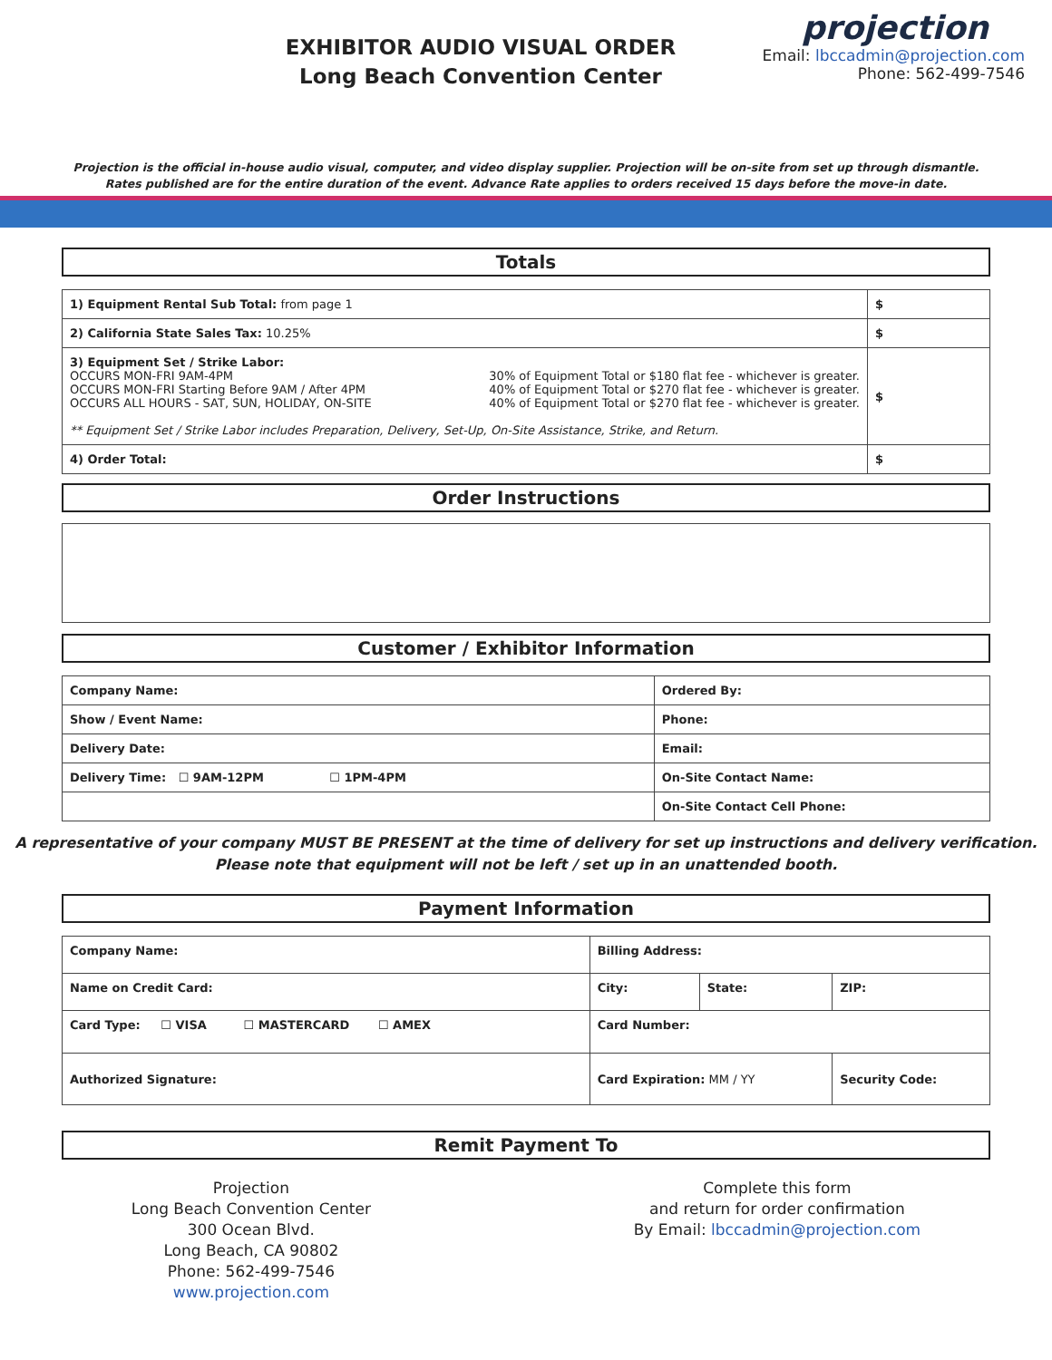EXHIBITOR AUDIO VISUAL ORDER
Long Beach Convention Center
projection
Email: lbccadmin@projection.com
Phone: 562-499-7546
Projection is the official in-house audio visual, computer, and video display supplier. Projection will be on-site from set up through dismantle.
Rates published are for the entire duration of the event. Advance Rate applies to orders received 15 days before the move-in date.
Totals
| 1) Equipment Rental Sub Total: from page 1 | $ |
| 2) California State Sales Tax: 10.25% | $ |
| 3) Equipment Set / Strike Labor: OCCURS MON-FRI 9AM-4PM OCCURS MON-FRI Starting Before 9AM / After 4PM OCCURS ALL HOURS - SAT, SUN, HOLIDAY, ON-SITE 30% of Equipment Total or $180 flat fee - whichever is greater. 40% of Equipment Total or $270 flat fee - whichever is greater. 40% of Equipment Total or $270 flat fee - whichever is greater. ** Equipment Set / Strike Labor includes Preparation, Delivery, Set-Up, On-Site Assistance, Strike, and Return. | $ |
| 4) Order Total: | $ |
Order Instructions
Customer / Exhibitor Information
| Company Name: | Ordered By: |
| Show / Event Name: | Phone: |
| Delivery Date: | Email: |
| Delivery Time: ☐ 9AM-12PM ☐ 1PM-4PM | On-Site Contact Name: |
| | On-Site Contact Cell Phone: |
A representative of your company MUST BE PRESENT at the time of delivery for set up instructions and delivery verification.
Please note that equipment will not be left / set up in an unattended booth.
Payment Information
| Company Name: | Billing Address: | | |
| Name on Credit Card: | City: | State: | ZIP: |
| Card Type: ☐ VISA ☐ MASTERCARD ☐ AMEX | Card Number: | | |
| Authorized Signature: | Card Expiration: MM / YY | | Security Code: |
Remit Payment To
Projection
Long Beach Convention Center
300 Ocean Blvd.
Long Beach, CA 90802
Phone: 562-499-7546
www.projection.com
Complete this form
and return for order confirmation
By Email: lbccadmin@projection.com